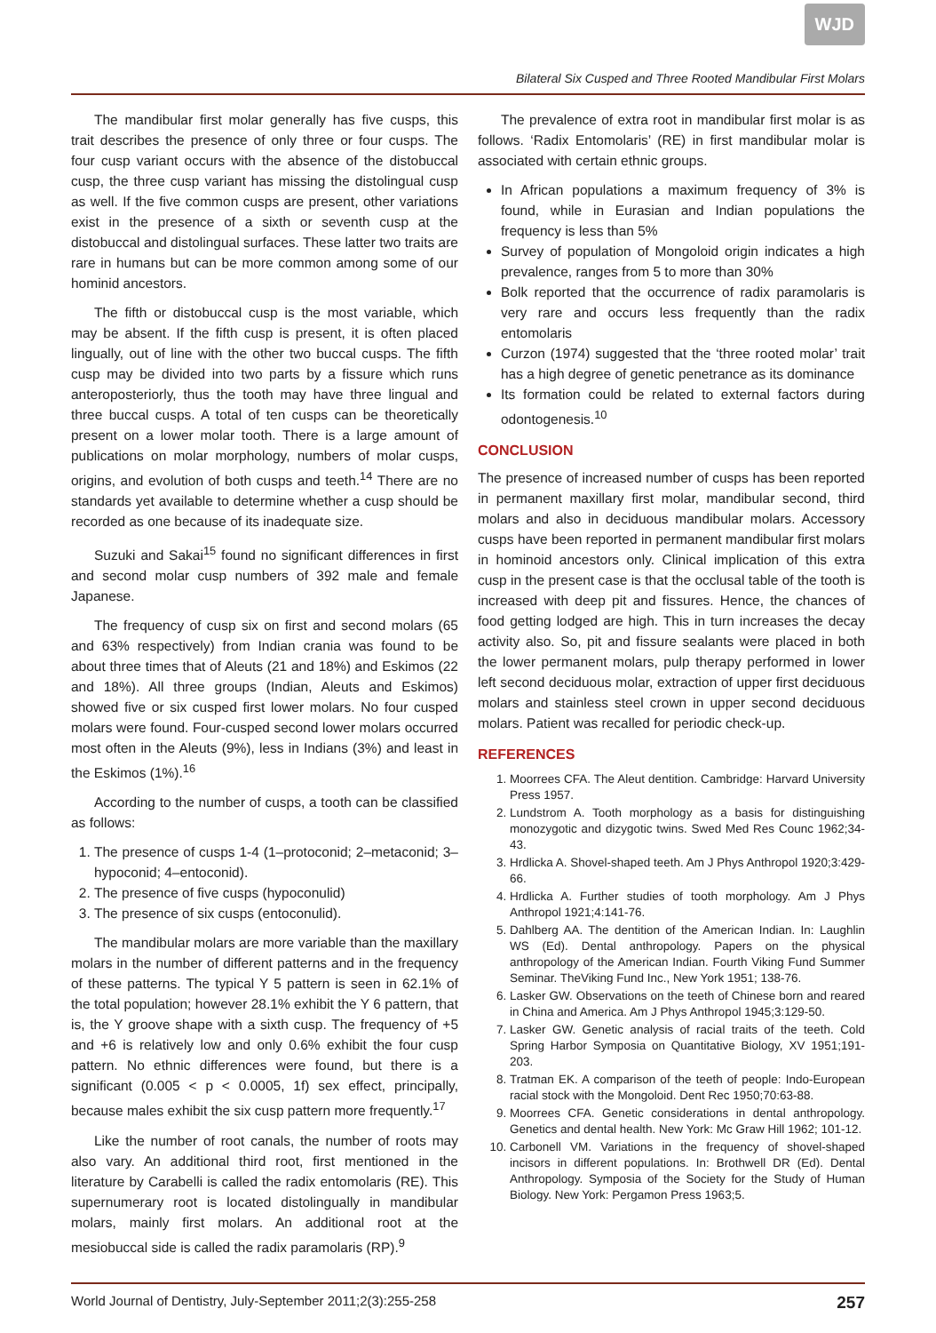WJD
Bilateral Six Cusped and Three Rooted Mandibular First Molars
The mandibular first molar generally has five cusps, this trait describes the presence of only three or four cusps. The four cusp variant occurs with the absence of the distobuccal cusp, the three cusp variant has missing the distolingual cusp as well. If the five common cusps are present, other variations exist in the presence of a sixth or seventh cusp at the distobuccal and distolingual surfaces. These latter two traits are rare in humans but can be more common among some of our hominid ancestors.
The fifth or distobuccal cusp is the most variable, which may be absent. If the fifth cusp is present, it is often placed lingually, out of line with the other two buccal cusps. The fifth cusp may be divided into two parts by a fissure which runs anteroposteriorly, thus the tooth may have three lingual and three buccal cusps. A total of ten cusps can be theoretically present on a lower molar tooth. There is a large amount of publications on molar morphology, numbers of molar cusps, origins, and evolution of both cusps and teeth.<sup>14</sup> There are no standards yet available to determine whether a cusp should be recorded as one because of its inadequate size.
Suzuki and Sakai<sup>15</sup> found no significant differences in first and second molar cusp numbers of 392 male and female Japanese.
The frequency of cusp six on first and second molars (65 and 63% respectively) from Indian crania was found to be about three times that of Aleuts (21 and 18%) and Eskimos (22 and 18%). All three groups (Indian, Aleuts and Eskimos) showed five or six cusped first lower molars. No four cusped molars were found. Four-cusped second lower molars occurred most often in the Aleuts (9%), less in Indians (3%) and least in the Eskimos (1%).<sup>16</sup>
According to the number of cusps, a tooth can be classified as follows:
1. The presence of cusps 1-4 (1–protoconid; 2–metaconid; 3–hypoconid; 4–entoconid).
2. The presence of five cusps (hypoconulid)
3. The presence of six cusps (entoconulid).
The mandibular molars are more variable than the maxillary molars in the number of different patterns and in the frequency of these patterns. The typical Y 5 pattern is seen in 62.1% of the total population; however 28.1% exhibit the Y 6 pattern, that is, the Y groove shape with a sixth cusp. The frequency of +5 and +6 is relatively low and only 0.6% exhibit the four cusp pattern. No ethnic differences were found, but there is a significant (0.005 < p < 0.0005, 1f) sex effect, principally, because males exhibit the six cusp pattern more frequently.<sup>17</sup>
Like the number of root canals, the number of roots may also vary. An additional third root, first mentioned in the literature by Carabelli is called the radix entomolaris (RE). This supernumerary root is located distolingually in mandibular molars, mainly first molars. An additional root at the mesiobuccal side is called the radix paramolaris (RP).<sup>9</sup>
The prevalence of extra root in mandibular first molar is as follows. ‘Radix Entomolaris’ (RE) in first mandibular molar is associated with certain ethnic groups.
In African populations a maximum frequency of 3% is found, while in Eurasian and Indian populations the frequency is less than 5%
Survey of population of Mongoloid origin indicates a high prevalence, ranges from 5 to more than 30%
Bolk reported that the occurrence of radix paramolaris is very rare and occurs less frequently than the radix entomolaris
Curzon (1974) suggested that the ‘three rooted molar’ trait has a high degree of genetic penetrance as its dominance
Its formation could be related to external factors during odontogenesis.<sup>10</sup>
CONCLUSION
The presence of increased number of cusps has been reported in permanent maxillary first molar, mandibular second, third molars and also in deciduous mandibular molars. Accessory cusps have been reported in permanent mandibular first molars in hominoid ancestors only. Clinical implication of this extra cusp in the present case is that the occlusal table of the tooth is increased with deep pit and fissures. Hence, the chances of food getting lodged are high. This in turn increases the decay activity also. So, pit and fissure sealants were placed in both the lower permanent molars, pulp therapy performed in lower left second deciduous molar, extraction of upper first deciduous molars and stainless steel crown in upper second deciduous molars. Patient was recalled for periodic check-up.
REFERENCES
1. Moorrees CFA. The Aleut dentition. Cambridge: Harvard University Press 1957.
2. Lundstrom A. Tooth morphology as a basis for distinguishing monozygotic and dizygotic twins. Swed Med Res Counc 1962;34-43.
3. Hrdlicka A. Shovel-shaped teeth. Am J Phys Anthropol 1920;3:429-66.
4. Hrdlicka A. Further studies of tooth morphology. Am J Phys Anthropol 1921;4:141-76.
5. Dahlberg AA. The dentition of the American Indian. In: Laughlin WS (Ed). Dental anthropology. Papers on the physical anthropology of the American Indian. Fourth Viking Fund Summer Seminar. TheViking Fund Inc., New York 1951; 138-76.
6. Lasker GW. Observations on the teeth of Chinese born and reared in China and America. Am J Phys Anthropol 1945;3:129-50.
7. Lasker GW. Genetic analysis of racial traits of the teeth. Cold Spring Harbor Symposia on Quantitative Biology, XV 1951;191-203.
8. Tratman EK. A comparison of the teeth of people: Indo-European racial stock with the Mongoloid. Dent Rec 1950;70:63-88.
9. Moorrees CFA. Genetic considerations in dental anthropology. Genetics and dental health. New York: Mc Graw Hill 1962; 101-12.
10. Carbonell VM. Variations in the frequency of shovel-shaped incisors in different populations. In: Brothwell DR (Ed). Dental Anthropology. Symposia of the Society for the Study of Human Biology. New York: Pergamon Press 1963;5.
World Journal of Dentistry, July-September 2011;2(3):255-258 257